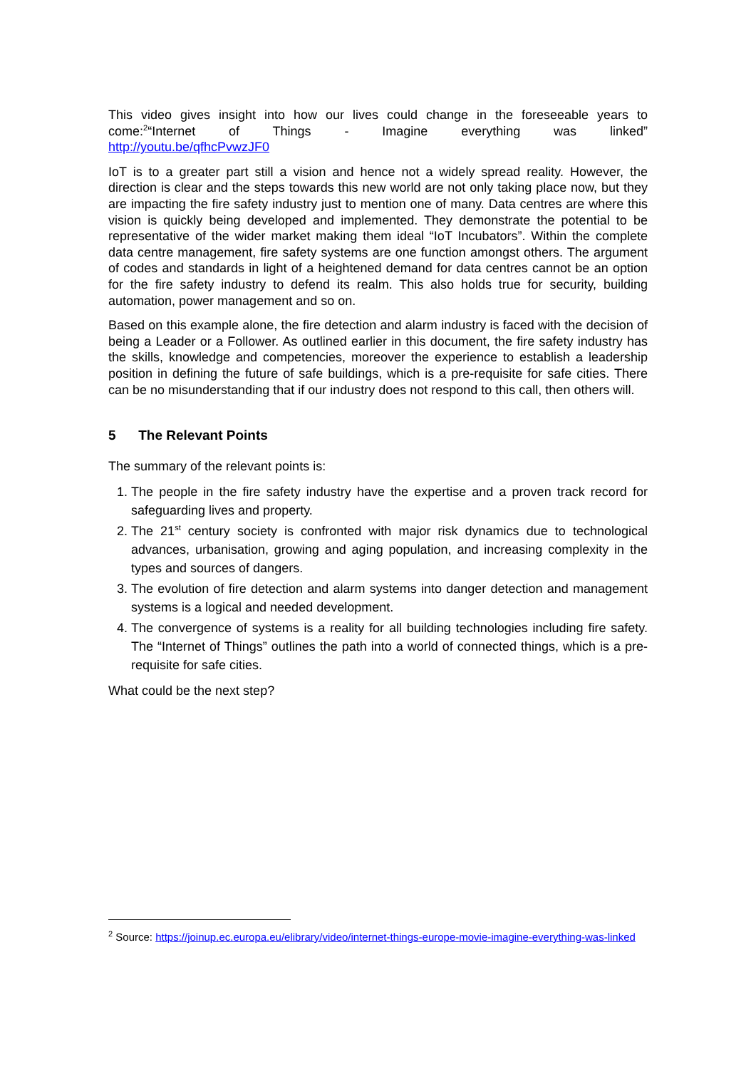This video gives insight into how our lives could change in the foreseeable years to come:<sup>2</sup>“Internet of Things - Imagine everything was linked”
http://youtu.be/qfhcPvwzJF0
IoT is to a greater part still a vision and hence not a widely spread reality. However, the direction is clear and the steps towards this new world are not only taking place now, but they are impacting the fire safety industry just to mention one of many. Data centres are where this vision is quickly being developed and implemented. They demonstrate the potential to be representative of the wider market making them ideal “IoT Incubators”. Within the complete data centre management, fire safety systems are one function amongst others. The argument of codes and standards in light of a heightened demand for data centres cannot be an option for the fire safety industry to defend its realm. This also holds true for security, building automation, power management and so on.
Based on this example alone, the fire detection and alarm industry is faced with the decision of being a Leader or a Follower. As outlined earlier in this document, the fire safety industry has the skills, knowledge and competencies, moreover the experience to establish a leadership position in defining the future of safe buildings, which is a pre-requisite for safe cities. There can be no misunderstanding that if our industry does not respond to this call, then others will.
5 The Relevant Points
The summary of the relevant points is:
1. The people in the fire safety industry have the expertise and a proven track record for safeguarding lives and property.
2. The 21<sup>st</sup> century society is confronted with major risk dynamics due to technological advances, urbanisation, growing and aging population, and increasing complexity in the types and sources of dangers.
3. The evolution of fire detection and alarm systems into danger detection and management systems is a logical and needed development.
4. The convergence of systems is a reality for all building technologies including fire safety. The “Internet of Things” outlines the path into a world of connected things, which is a pre-requisite for safe cities.
What could be the next step?
<sup>2</sup> Source: https://joinup.ec.europa.eu/elibrary/video/internet-things-europe-movie-imagine-everything-was-linked